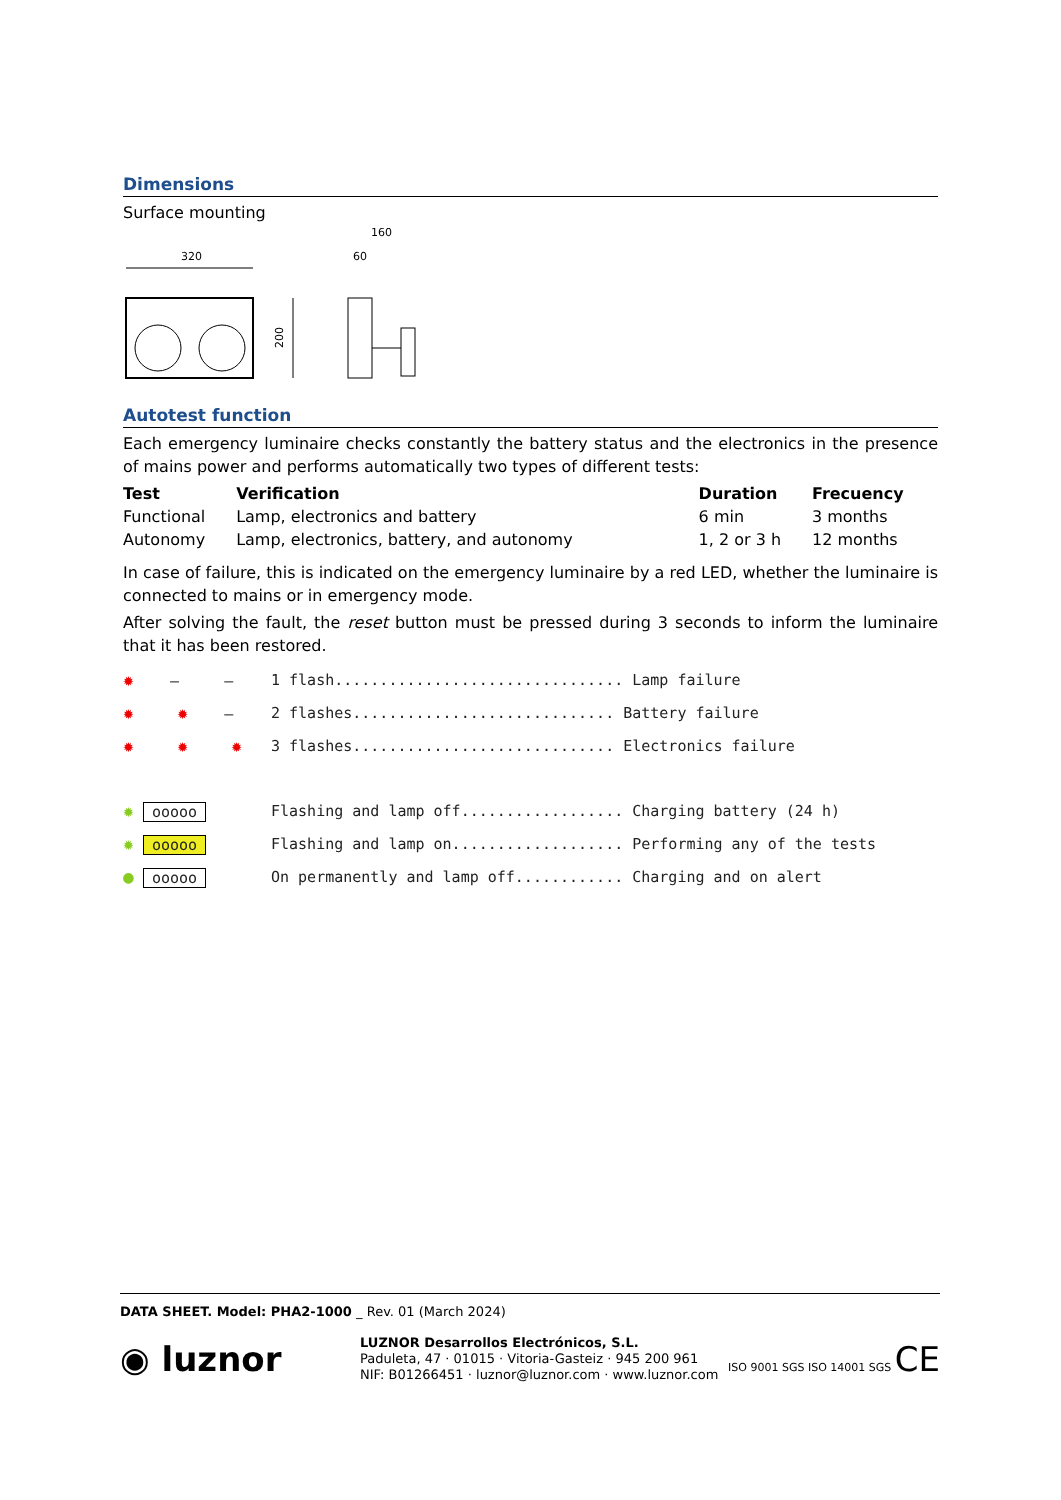Dimensions
Surface mounting
320
200
160
60
Autotest function
Each emergency luminaire checks constantly the battery status and the electronics in the presence of mains power and performs automatically two types of different tests:
| Test | Verification | Duration | Frecuency |
| --- | --- | --- | --- |
| Functional | Lamp, electronics and battery | 6 min | 3 months |
| Autonomy | Lamp, electronics, battery, and autonomy | 1, 2 or 3 h | 12 months |
In case of failure, this is indicated on the emergency luminaire by a red LED, whether the luminaire is connected to mains or in emergency mode.
After solving the fault, the reset button must be pressed during 3 seconds to inform the luminaire that it has been restored.
| ✹ — — | 1 flash................................ Lamp failure |
| ✹ ✹ — | 2 flashes............................. Battery failure |
| ✹ ✹ ✹ | 3 flashes............................. Electronics failure |
| ✹ ooooo | Flashing and lamp off.................. Charging battery (24 h) |
| ✹ ooooo | Flashing and lamp on................... Performing any of the tests |
| ● ooooo | On permanently and lamp off............ Charging and on alert |
DATA SHEET. Model: PHA2-1000 _ Rev. 01 (March 2024)
◉ luznor
LUZNOR Desarrollos Electrónicos, S.L.
Paduleta, 47 · 01015 · Vitoria-Gasteiz · 945 200 961
NIF: B01266451 · luznor@luznor.com · www.luznor.com
ISO 9001 SGS ISO 14001 SGS CE